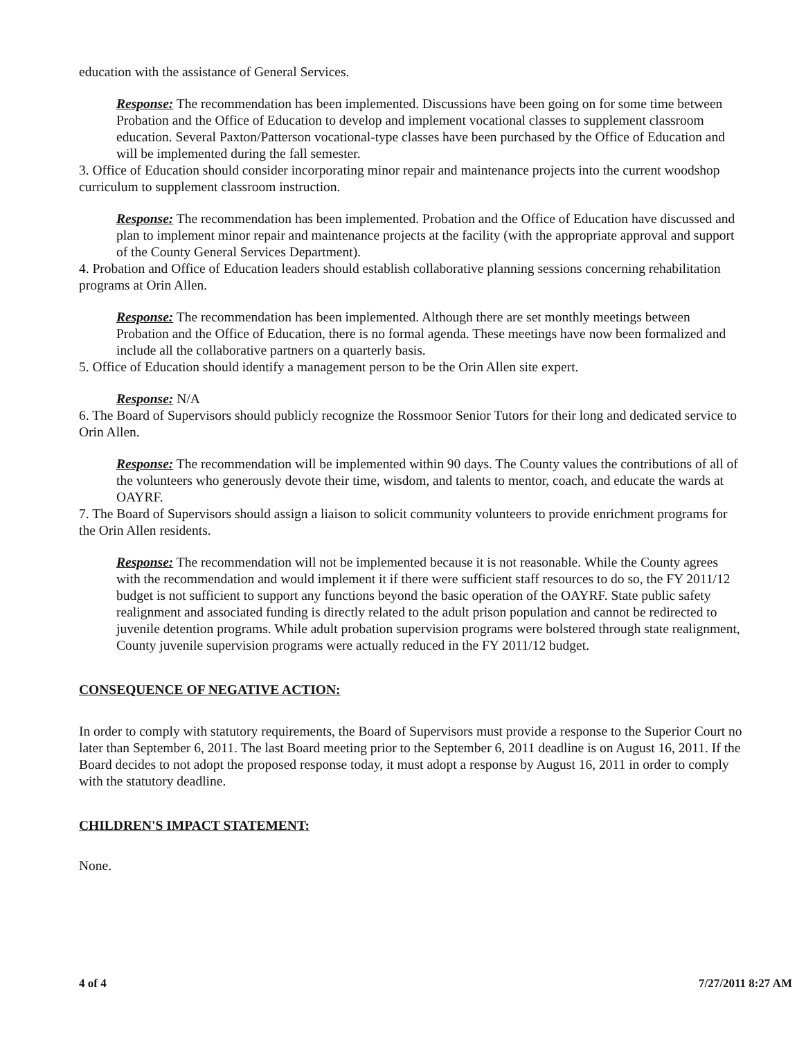education with the assistance of General Services.
Response: The recommendation has been implemented. Discussions have been going on for some time between Probation and the Office of Education to develop and implement vocational classes to supplement classroom education. Several Paxton/Patterson vocational-type classes have been purchased by the Office of Education and will be implemented during the fall semester.
3. Office of Education should consider incorporating minor repair and maintenance projects into the current woodshop curriculum to supplement classroom instruction.
Response: The recommendation has been implemented. Probation and the Office of Education have discussed and plan to implement minor repair and maintenance projects at the facility (with the appropriate approval and support of the County General Services Department).
4. Probation and Office of Education leaders should establish collaborative planning sessions concerning rehabilitation programs at Orin Allen.
Response: The recommendation has been implemented. Although there are set monthly meetings between Probation and the Office of Education, there is no formal agenda. These meetings have now been formalized and include all the collaborative partners on a quarterly basis.
5. Office of Education should identify a management person to be the Orin Allen site expert.
Response: N/A
6. The Board of Supervisors should publicly recognize the Rossmoor Senior Tutors for their long and dedicated service to Orin Allen.
Response: The recommendation will be implemented within 90 days. The County values the contributions of all of the volunteers who generously devote their time, wisdom, and talents to mentor, coach, and educate the wards at OAYRF.
7. The Board of Supervisors should assign a liaison to solicit community volunteers to provide enrichment programs for the Orin Allen residents.
Response: The recommendation will not be implemented because it is not reasonable. While the County agrees with the recommendation and would implement it if there were sufficient staff resources to do so, the FY 2011/12 budget is not sufficient to support any functions beyond the basic operation of the OAYRF. State public safety realignment and associated funding is directly related to the adult prison population and cannot be redirected to juvenile detention programs. While adult probation supervision programs were bolstered through state realignment, County juvenile supervision programs were actually reduced in the FY 2011/12 budget.
CONSEQUENCE OF NEGATIVE ACTION:
In order to comply with statutory requirements, the Board of Supervisors must provide a response to the Superior Court no later than September 6, 2011. The last Board meeting prior to the September 6, 2011 deadline is on August 16, 2011. If the Board decides to not adopt the proposed response today, it must adopt a response by August 16, 2011 in order to comply with the statutory deadline.
CHILDREN'S IMPACT STATEMENT:
None.
4 of 4 7/27/2011 8:27 AM